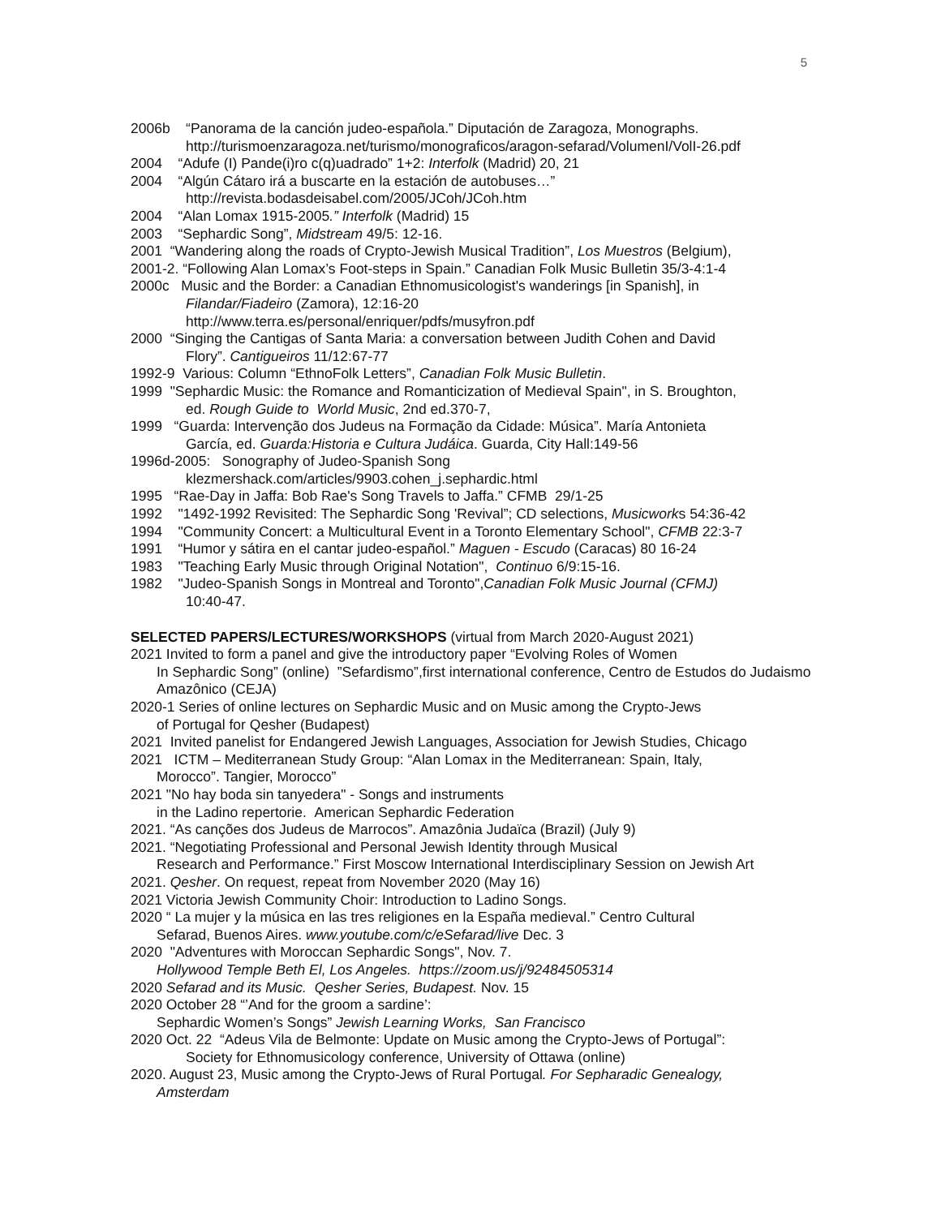5
2006b “Panorama de la canción judeo-española.” Diputación de Zaragoza, Monographs.
http://turismoenzaragoza.net/turismo/monograficos/aragon-sefarad/VolumenI/VolI-26.pdf
2004 “Adufe (I) Pande(i)ro c(q)uadrado” 1+2: Interfolk (Madrid) 20, 21
2004 “Algún Cátaro irá a buscarte en la estación de autobuses…”
http://revista.bodasdeisabel.com/2005/JCoh/JCoh.htm
2004 “Alan Lomax 1915-2005.” Interfolk (Madrid) 15
2003 “Sephardic Song”, Midstream 49/5: 12-16.
2001 “Wandering along the roads of Crypto-Jewish Musical Tradition”, Los Muestros (Belgium),
2001-2. “Following Alan Lomax’s Foot-steps in Spain.” Canadian Folk Music Bulletin 35/3-4:1-4
2000c Music and the Border: a Canadian Ethnomusicologist's wanderings [in Spanish], in
Filandar/Fiadeiro (Zamora), 12:16-20
http://www.terra.es/personal/enriquer/pdfs/musyfron.pdf
2000 “Singing the Cantigas of Santa Maria: a conversation between Judith Cohen and David
Flory”. Cantigueiros 11/12:67-77
1992-9 Various: Column “EthnoFolk Letters”, Canadian Folk Music Bulletin.
1999 "Sephardic Music: the Romance and Romanticization of Medieval Spain", in S. Broughton,
ed. Rough Guide to World Music, 2nd ed.370-7,
1999 “Guarda: Intervenção dos Judeus na Formação da Cidade: Música”. María Antonieta
García, ed. Guarda:Historia e Cultura Judáica. Guarda, City Hall:149-56
1996d-2005: Sonography of Judeo-Spanish Song
klezmershack.com/articles/9903.cohen_j.sephardic.html
1995 “Rae-Day in Jaffa: Bob Rae's Song Travels to Jaffa.” CFMB 29/1-25
1992 "1492-1992 Revisited: The Sephardic Song 'Revival”; CD selections, Musicworks 54:36-42
1994 "Community Concert: a Multicultural Event in a Toronto Elementary School", CFMB 22:3-7
1991 “Humor y sátira en el cantar judeo-español.” Maguen - Escudo (Caracas) 80 16-24
1983 "Teaching Early Music through Original Notation", Continuo 6/9:15-16.
1982 "Judeo-Spanish Songs in Montreal and Toronto",Canadian Folk Music Journal (CFMJ)
10:40-47.
SELECTED PAPERS/LECTURES/WORKSHOPS (virtual from March 2020-August 2021)
2021 Invited to form a panel and give the introductory paper “Evolving Roles of Women
In Sephardic Song” (online) ”Sefardismo”,first international conference, Centro de Estudos do Judaismo Amazônico (CEJA)
2020-1 Series of online lectures on Sephardic Music and on Music among the Crypto-Jews
of Portugal for Qesher (Budapest)
2021 Invited panelist for Endangered Jewish Languages, Association for Jewish Studies, Chicago
2021 ICTM – Mediterranean Study Group: “Alan Lomax in the Mediterranean: Spain, Italy,
Morocco”. Tangier, Morocco”
2021 "No hay boda sin tanyedera" - Songs and instruments
in the Ladino repertorie. American Sephardic Federation
2021. “As canções dos Judeus de Marrocos”. Amazônia Judaïca (Brazil) (July 9)
2021. “Negotiating Professional and Personal Jewish Identity through Musical
Research and Performance.” First Moscow International Interdisciplinary Session on Jewish Art
2021. Qesher. On request, repeat from November 2020 (May 16)
2021 Victoria Jewish Community Choir: Introduction to Ladino Songs.
2020 “ La mujer y la música en las tres religiones en la España medieval.” Centro Cultural
Sefarad, Buenos Aires. www.youtube.com/c/eSefarad/live Dec. 3
2020 "Adventures with Moroccan Sephardic Songs", Nov. 7.
Hollywood Temple Beth El, Los Angeles. https://zoom.us/j/92484505314
2020 Sefarad and its Music. Qesher Series, Budapest. Nov. 15
2020 October 28 “’And for the groom a sardine’:
Sephardic Women’s Songs” Jewish Learning Works, San Francisco
2020 Oct. 22 “Adeus Vila de Belmonte: Update on Music among the Crypto-Jews of Portugal”:
Society for Ethnomusicology conference, University of Ottawa (online)
2020. August 23, Music among the Crypto-Jews of Rural Portugal. For Sepharadic Genealogy,
Amsterdam